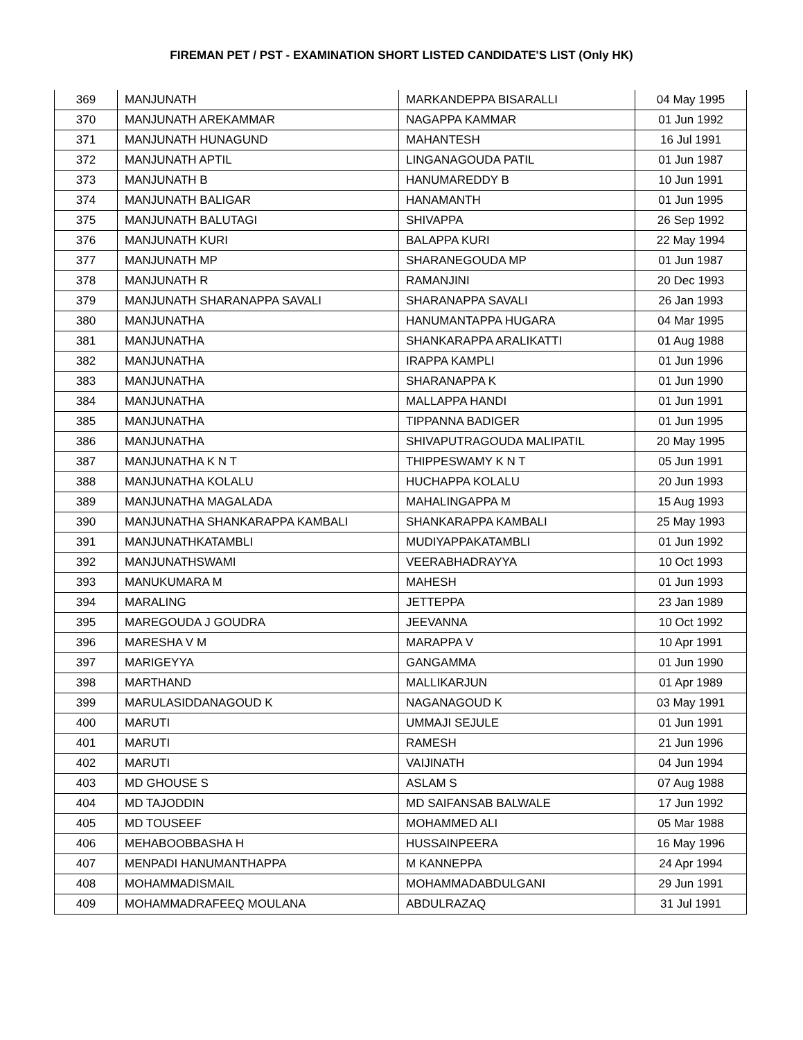FIREMAN PET / PST - EXAMINATION SHORT LISTED CANDIDATE'S LIST (Only HK)
| 369 | MANJUNATH | MARKANDEPPA BISARALLI | 04 May 1995 |
| 370 | MANJUNATH AREKAMMAR | NAGAPPA KAMMAR | 01 Jun 1992 |
| 371 | MANJUNATH HUNAGUND | MAHANTESH | 16 Jul 1991 |
| 372 | MANJUNATH APTIL | LINGANAGOUDA PATIL | 01 Jun 1987 |
| 373 | MANJUNATH B | HANUMAREDDY B | 10 Jun 1991 |
| 374 | MANJUNATH BALIGAR | HANAMANTH | 01 Jun 1995 |
| 375 | MANJUNATH BALUTAGI | SHIVAPPA | 26 Sep 1992 |
| 376 | MANJUNATH KURI | BALAPPA KURI | 22 May 1994 |
| 377 | MANJUNATH MP | SHARANEGOUDA MP | 01 Jun 1987 |
| 378 | MANJUNATH R | RAMANJINI | 20 Dec 1993 |
| 379 | MANJUNATH SHARANAPPA SAVALI | SHARANAPPA SAVALI | 26 Jan 1993 |
| 380 | MANJUNATHA | HANUMANTAPPA HUGARA | 04 Mar 1995 |
| 381 | MANJUNATHA | SHANKARAPPA ARALIKATTI | 01 Aug 1988 |
| 382 | MANJUNATHA | IRAPPA KAMPLI | 01 Jun 1996 |
| 383 | MANJUNATHA | SHARANAPPA K | 01 Jun 1990 |
| 384 | MANJUNATHA | MALLAPPA HANDI | 01 Jun 1991 |
| 385 | MANJUNATHA | TIPPANNA BADIGER | 01 Jun 1995 |
| 386 | MANJUNATHA | SHIVAPUTRAGOUDA MALIPATIL | 20 May 1995 |
| 387 | MANJUNATHA K N T | THIPPESWAMY K N T | 05 Jun 1991 |
| 388 | MANJUNATHA KOLALU | HUCHAPPA KOLALU | 20 Jun 1993 |
| 389 | MANJUNATHA MAGALADA | MAHALINGAPPA M | 15 Aug 1993 |
| 390 | MANJUNATHA SHANKARAPPA KAMBALI | SHANKARAPPA KAMBALI | 25 May 1993 |
| 391 | MANJUNATHKATAMBLI | MUDIYAPPAKATAMBLI | 01 Jun 1992 |
| 392 | MANJUNATHSWAMI | VEERABHADRAYYA | 10 Oct 1993 |
| 393 | MANUKUMARA M | MAHESH | 01 Jun 1993 |
| 394 | MARALING | JETTEPPA | 23 Jan 1989 |
| 395 | MAREGOUDA J GOUDRA | JEEVANNA | 10 Oct 1992 |
| 396 | MARESHA V M | MARAPPA V | 10 Apr 1991 |
| 397 | MARIGEYYA | GANGAMMA | 01 Jun 1990 |
| 398 | MARTHAND | MALLIKARJUN | 01 Apr 1989 |
| 399 | MARULASIDDANAGOUD K | NAGANAGOUD K | 03 May 1991 |
| 400 | MARUTI | UMMAJI SEJULE | 01 Jun 1991 |
| 401 | MARUTI | RAMESH | 21 Jun 1996 |
| 402 | MARUTI | VAIJINATH | 04 Jun 1994 |
| 403 | MD GHOUSE S | ASLAM S | 07 Aug 1988 |
| 404 | MD TAJODDIN | MD SAIFANSAB BALWALE | 17 Jun 1992 |
| 405 | MD TOUSEEF | MOHAMMED ALI | 05 Mar 1988 |
| 406 | MEHABOOBBASHA H | HUSSAINPEERA | 16 May 1996 |
| 407 | MENPADI HANUMANTHAPPA | M KANNEPPA | 24 Apr 1994 |
| 408 | MOHAMMADISMAIL | MOHAMMADABDULGANI | 29 Jun 1991 |
| 409 | MOHAMMADRAFEEQ MOULANA | ABDULRAZAQ | 31 Jul 1991 |